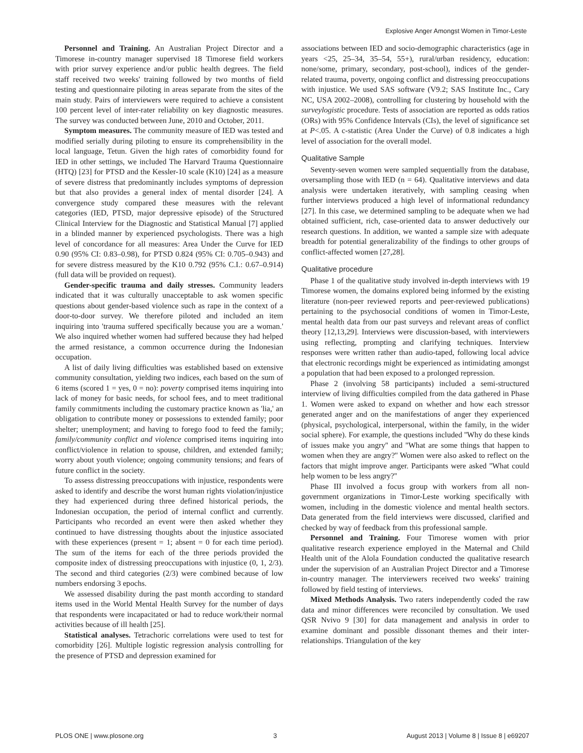Explosive Anger Amongst Women in Timor-Leste
Personnel and Training. An Australian Project Director and a Timorese in-country manager supervised 18 Timorese field workers with prior survey experience and/or public health degrees. The field staff received two weeks' training followed by two months of field testing and questionnaire piloting in areas separate from the sites of the main study. Pairs of interviewers were required to achieve a consistent 100 percent level of inter-rater reliability on key diagnostic measures. The survey was conducted between June, 2010 and October, 2011.
Symptom measures. The community measure of IED was tested and modified serially during piloting to ensure its comprehensibility in the local language, Tetun. Given the high rates of comorbidity found for IED in other settings, we included The Harvard Trauma Questionnaire (HTQ) [23] for PTSD and the Kessler-10 scale (K10) [24] as a measure of severe distress that predominantly includes symptoms of depression but that also provides a general index of mental disorder [24]. A convergence study compared these measures with the relevant categories (IED, PTSD, major depressive episode) of the Structured Clinical Interview for the Diagnostic and Statistical Manual [7] applied in a blinded manner by experienced psychologists. There was a high level of concordance for all measures: Area Under the Curve for IED 0.90 (95% CI: 0.83–0.98), for PTSD 0.824 (95% CI: 0.705–0.943) and for severe distress measured by the K10 0.792 (95% C.I.: 0.67–0.914) (full data will be provided on request).
Gender-specific trauma and daily stresses. Community leaders indicated that it was culturally unacceptable to ask women specific questions about gender-based violence such as rape in the context of a door-to-door survey. We therefore piloted and included an item inquiring into 'trauma suffered specifically because you are a woman.' We also inquired whether women had suffered because they had helped the armed resistance, a common occurrence during the Indonesian occupation.
A list of daily living difficulties was established based on extensive community consultation, yielding two indices, each based on the sum of 6 items (scored 1 = yes, 0 = no): poverty comprised items inquiring into lack of money for basic needs, for school fees, and to meet traditional family commitments including the customary practice known as 'lia,' an obligation to contribute money or possessions to extended family; poor shelter; unemployment; and having to forego food to feed the family; family/community conflict and violence comprised items inquiring into conflict/violence in relation to spouse, children, and extended family; worry about youth violence; ongoing community tensions; and fears of future conflict in the society.
To assess distressing preoccupations with injustice, respondents were asked to identify and describe the worst human rights violation/injustice they had experienced during three defined historical periods, the Indonesian occupation, the period of internal conflict and currently. Participants who recorded an event were then asked whether they continued to have distressing thoughts about the injustice associated with these experiences (present = 1; absent = 0 for each time period). The sum of the items for each of the three periods provided the composite index of distressing preoccupations with injustice (0, 1, 2/3). The second and third categories (2/3) were combined because of low numbers endorsing 3 epochs.
We assessed disability during the past month according to standard items used in the World Mental Health Survey for the number of days that respondents were incapacitated or had to reduce work/their normal activities because of ill health [25].
Statistical analyses. Tetrachoric correlations were used to test for comorbidity [26]. Multiple logistic regression analysis controlling for the presence of PTSD and depression examined for
associations between IED and socio-demographic characteristics (age in years <25, 25–34, 35–54, 55+), rural/urban residency, education: none/some, primary, secondary, post-school), indices of the gender-related trauma, poverty, ongoing conflict and distressing preoccupations with injustice. We used SAS software (V9.2; SAS Institute Inc., Cary NC, USA 2002–2008), controlling for clustering by household with the surveylogistic procedure. Tests of association are reported as odds ratios (ORs) with 95% Confidence Intervals (CIs), the level of significance set at P<.05. A c-statistic (Area Under the Curve) of 0.8 indicates a high level of association for the overall model.
Qualitative Sample
Seventy-seven women were sampled sequentially from the database, oversampling those with IED (n = 64). Qualitative interviews and data analysis were undertaken iteratively, with sampling ceasing when further interviews produced a high level of informational redundancy [27]. In this case, we determined sampling to be adequate when we had obtained sufficient, rich, case-oriented data to answer deductively our research questions. In addition, we wanted a sample size with adequate breadth for potential generalizability of the findings to other groups of conflict-affected women [27,28].
Qualitative procedure
Phase 1 of the qualitative study involved in-depth interviews with 19 Timorese women, the domains explored being informed by the existing literature (non-peer reviewed reports and peer-reviewed publications) pertaining to the psychosocial conditions of women in Timor-Leste, mental health data from our past surveys and relevant areas of conflict theory [12,13,29]. Interviews were discussion-based, with interviewers using reflecting, prompting and clarifying techniques. Interview responses were written rather than audio-taped, following local advice that electronic recordings might be experienced as intimidating amongst a population that had been exposed to a prolonged repression.
Phase 2 (involving 58 participants) included a semi-structured interview of living difficulties compiled from the data gathered in Phase 1. Women were asked to expand on whether and how each stressor generated anger and on the manifestations of anger they experienced (physical, psychological, interpersonal, within the family, in the wider social sphere). For example, the questions included ''Why do these kinds of issues make you angry'' and ''What are some things that happen to women when they are angry?'' Women were also asked to reflect on the factors that might improve anger. Participants were asked ''What could help women to be less angry?''
Phase III involved a focus group with workers from all non-government organizations in Timor-Leste working specifically with women, including in the domestic violence and mental health sectors. Data generated from the field interviews were discussed, clarified and checked by way of feedback from this professional sample.
Personnel and Training. Four Timorese women with prior qualitative research experience employed in the Maternal and Child Health unit of the Alola Foundation conducted the qualitative research under the supervision of an Australian Project Director and a Timorese in-country manager. The interviewers received two weeks' training followed by field testing of interviews.
Mixed Methods Analysis. Two raters independently coded the raw data and minor differences were reconciled by consultation. We used QSR Nvivo 9 [30] for data management and analysis in order to examine dominant and possible dissonant themes and their inter-relationships. Triangulation of the key
PLOS ONE | www.plosone.org 3 August 2013 | Volume 8 | Issue 8 | e69207